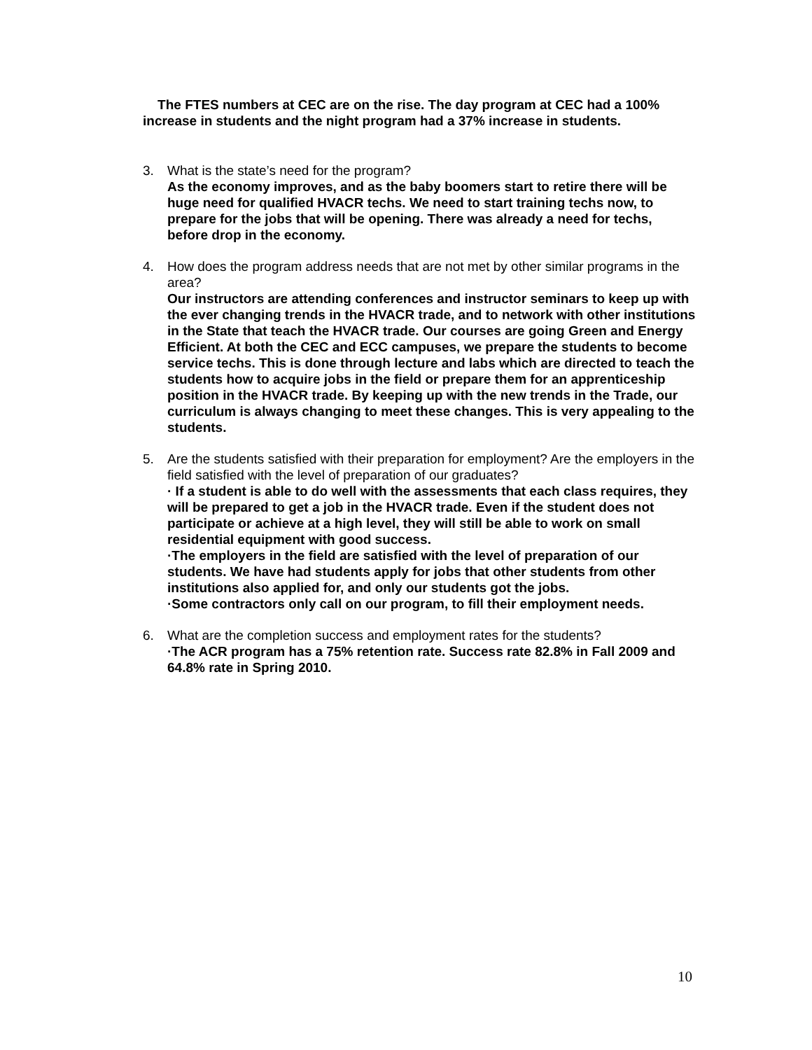The FTES numbers at CEC are on the rise. The day program at CEC had a 100% increase in students and the night program had a 37% increase in students.
3. What is the state’s need for the program?
As the economy improves, and as the baby boomers start to retire there will be huge need for qualified HVACR techs. We need to start training techs now, to prepare for the jobs that will be opening. There was already a need for techs, before drop in the economy.
4. How does the program address needs that are not met by other similar programs in the area?
Our instructors are attending conferences and instructor seminars to keep up with the ever changing trends in the HVACR trade, and to network with other institutions in the State that teach the HVACR trade. Our courses are going Green and Energy Efficient. At both the CEC and ECC campuses, we prepare the students to become service techs. This is done through lecture and labs which are directed to teach the students how to acquire jobs in the field or prepare them for an apprenticeship position in the HVACR trade. By keeping up with the new trends in the Trade, our curriculum is always changing to meet these changes. This is very appealing to the students.
5. Are the students satisfied with their preparation for employment? Are the employers in the field satisfied with the level of preparation of our graduates?
· If a student is able to do well with the assessments that each class requires, they will be prepared to get a job in the HVACR trade. Even if the student does not participate or achieve at a high level, they will still be able to work on small residential equipment with good success.
·The employers in the field are satisfied with the level of preparation of our students. We have had students apply for jobs that other students from other institutions also applied for, and only our students got the jobs.
·Some contractors only call on our program, to fill their employment needs.
6. What are the completion success and employment rates for the students?
·The ACR program has a 75% retention rate. Success rate 82.8% in Fall 2009 and 64.8% rate in Spring 2010.
10